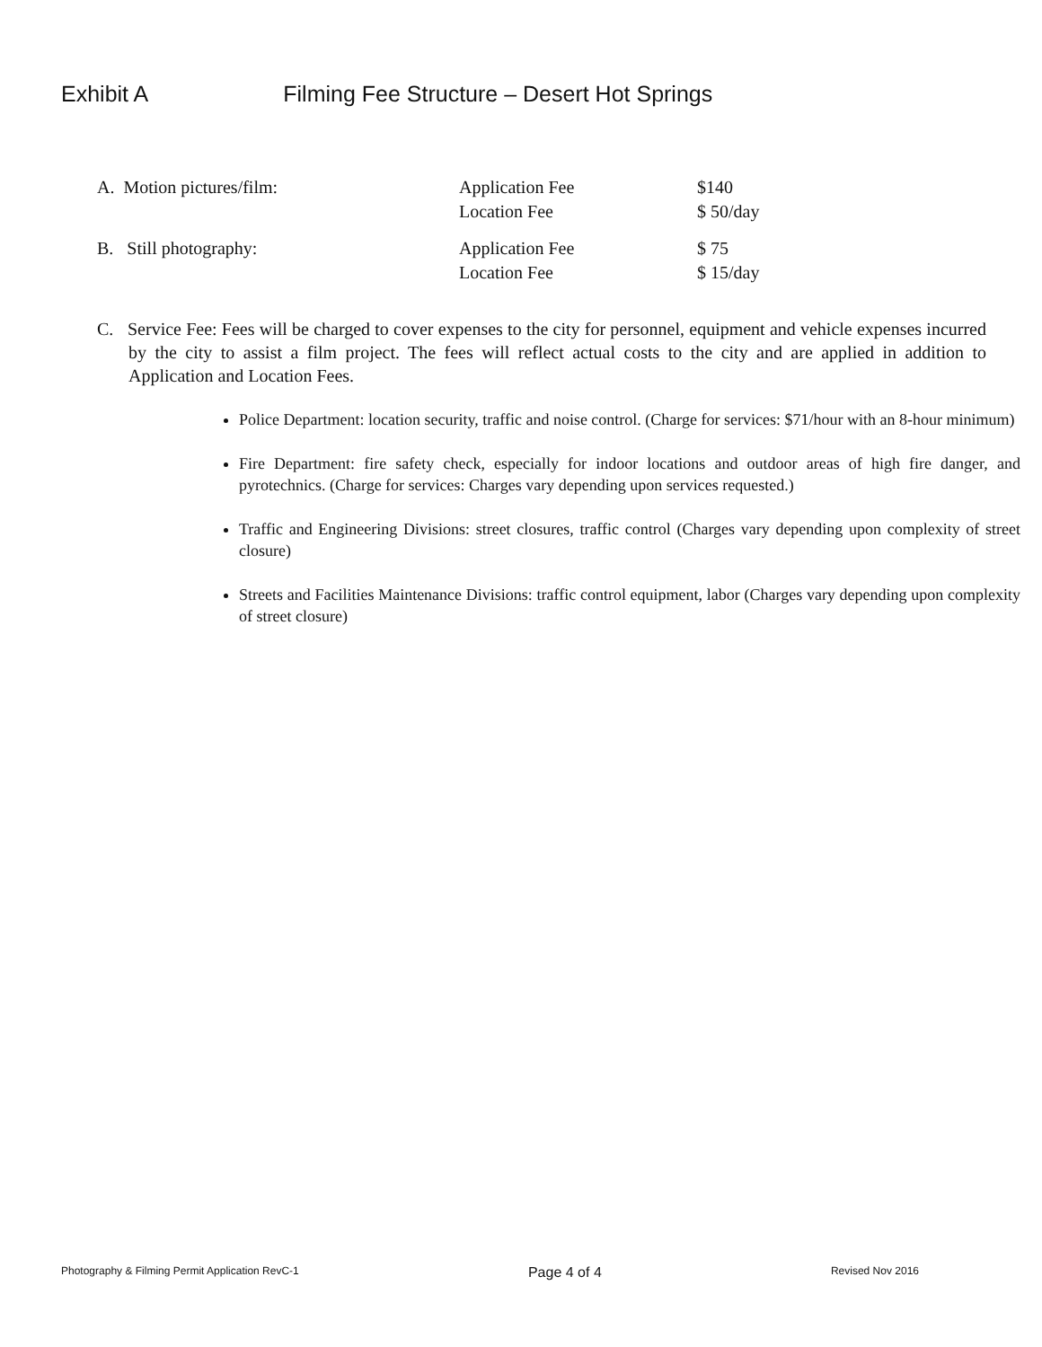Exhibit A Filming Fee Structure – Desert Hot Springs
| A. Motion pictures/film: | Application Fee | $140 |
| | Location Fee | $ 50/day |
| B. Still photography: | Application Fee | $ 75 |
| | Location Fee | $ 15/day |
C. Service Fee: Fees will be charged to cover expenses to the city for personnel, equipment and vehicle expenses incurred by the city to assist a film project. The fees will reflect actual costs to the city and are applied in addition to Application and Location Fees.
Police Department: location security, traffic and noise control. (Charge for services: $71/hour with an 8-hour minimum)
Fire Department: fire safety check, especially for indoor locations and outdoor areas of high fire danger, and pyrotechnics. (Charge for services: Charges vary depending upon services requested.)
Traffic and Engineering Divisions: street closures, traffic control (Charges vary depending upon complexity of street closure)
Streets and Facilities Maintenance Divisions: traffic control equipment, labor (Charges vary depending upon complexity of street closure)
Photography & Filming Permit Application RevC-1 Page 4 of 4 Revised Nov 2016